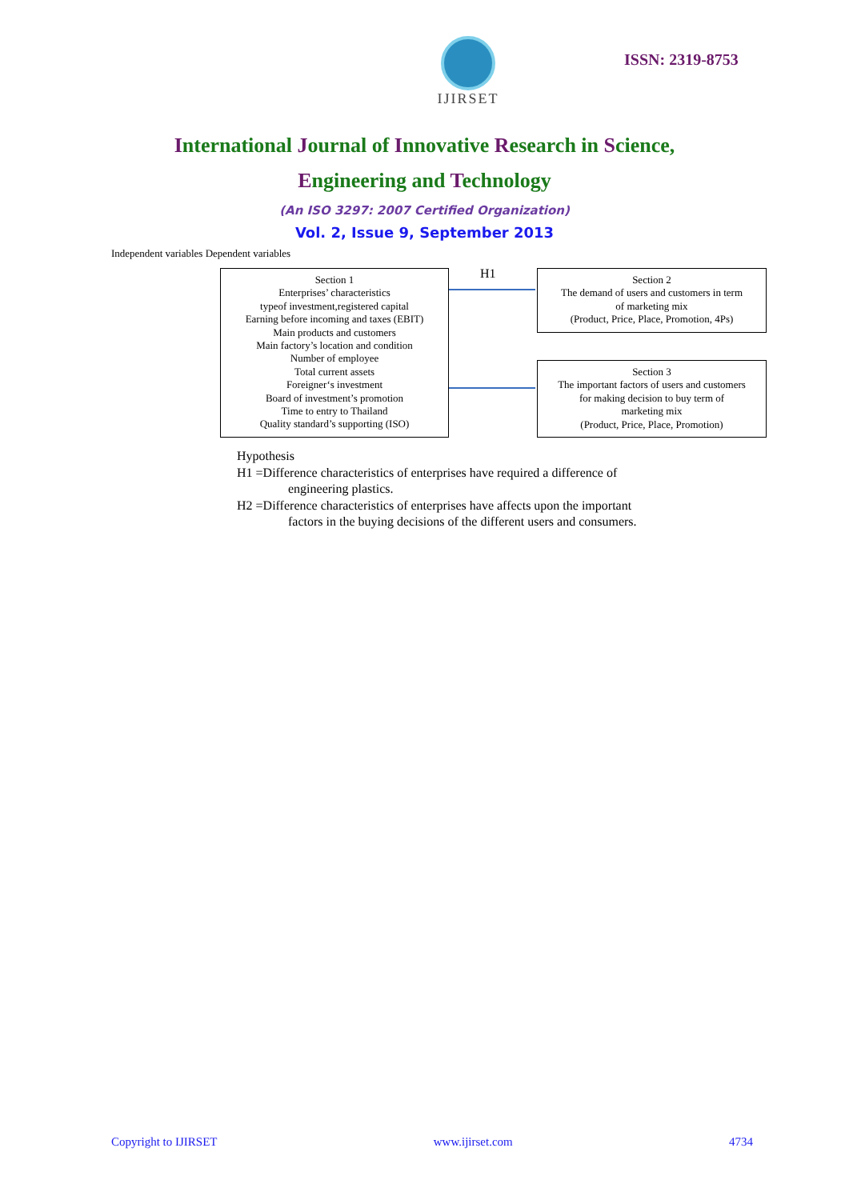IJIRSET
ISSN: 2319-8753
International Journal of Innovative Research in Science,
Engineering and Technology
(An ISO 3297: 2007 Certified Organization)
Vol. 2, Issue 9, September 2013
Independent variables Dependent variables
Section 1
Enterprises’ characteristics
typeof investment,registered capital
Earning before incoming and taxes (EBIT)
Main products and customers
Main factory’s location and condition
Number of employee
Total current assets
Foreigner‘s investment
Board of investment’s promotion
Time to entry to Thailand
Quality standard’s supporting (ISO)
H1
Section 2
The demand of users and customers in term
of marketing mix
(Product, Price, Place, Promotion, 4Ps)
Section 3
The important factors of users and customers
for making decision to buy term of
marketing mix
(Product, Price, Place, Promotion)
Hypothesis
H1 =Difference characteristics of enterprises have required a difference of
engineering plastics.
H2 =Difference characteristics of enterprises have affects upon the important
factors in the buying decisions of the different users and consumers.
Copyright to IJIRSET www.ijirset.com 4734